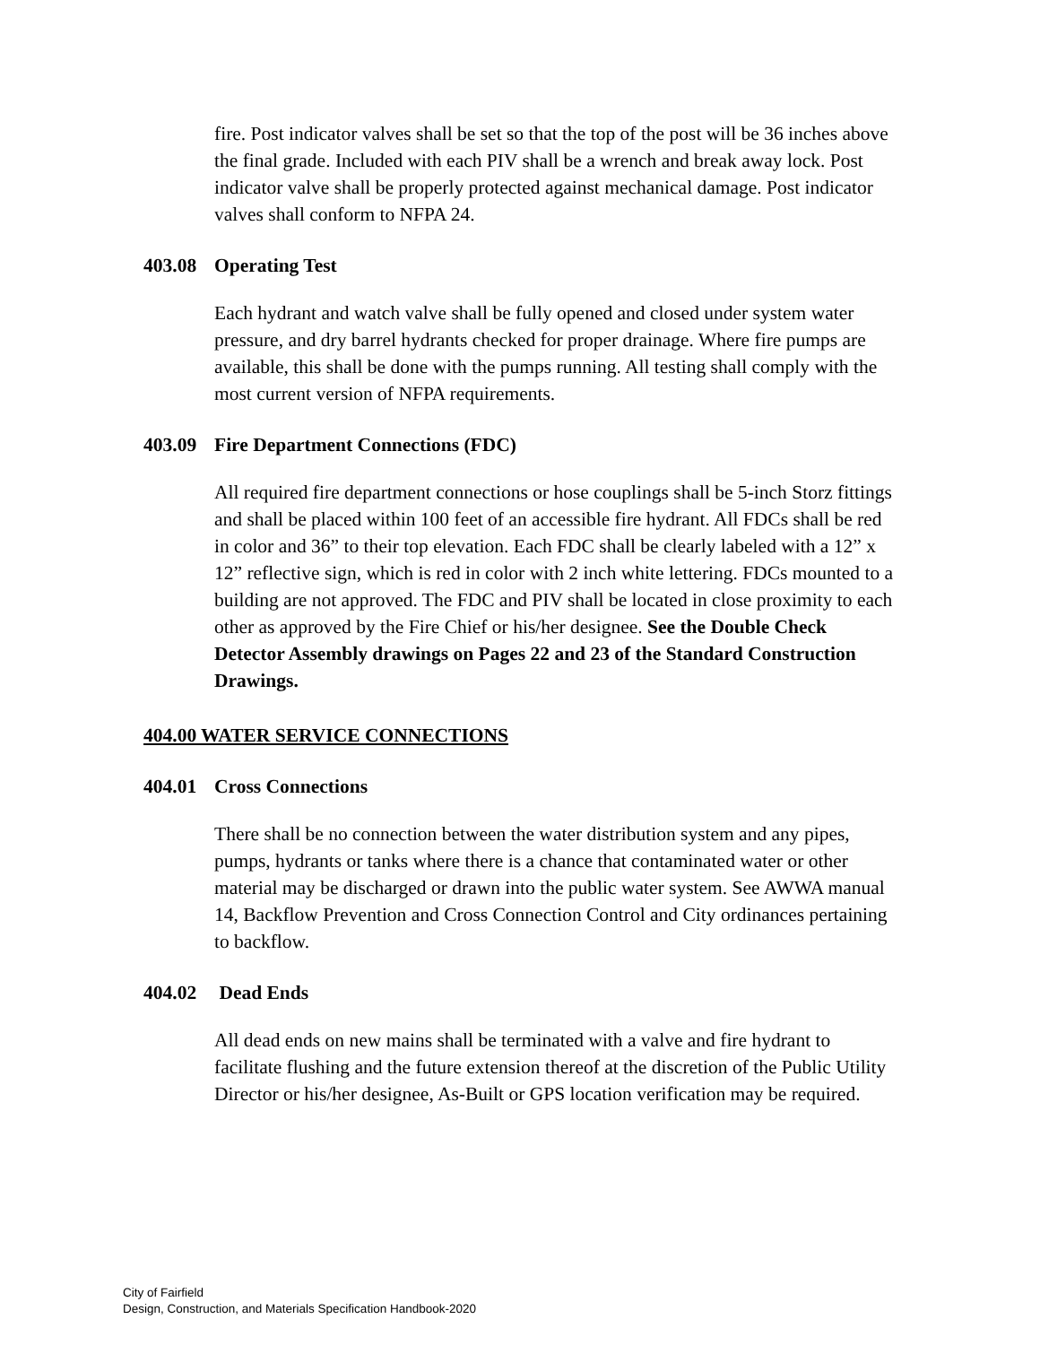fire. Post indicator valves shall be set so that the top of the post will be 36 inches above the final grade. Included with each PIV shall be a wrench and break away lock. Post indicator valve shall be properly protected against mechanical damage. Post indicator valves shall conform to NFPA 24.
403.08 Operating Test
Each hydrant and watch valve shall be fully opened and closed under system water pressure, and dry barrel hydrants checked for proper drainage. Where fire pumps are available, this shall be done with the pumps running. All testing shall comply with the most current version of NFPA requirements.
403.09 Fire Department Connections (FDC)
All required fire department connections or hose couplings shall be 5-inch Storz fittings and shall be placed within 100 feet of an accessible fire hydrant. All FDCs shall be red in color and 36” to their top elevation. Each FDC shall be clearly labeled with a 12” x 12” reflective sign, which is red in color with 2 inch white lettering. FDCs mounted to a building are not approved. The FDC and PIV shall be located in close proximity to each other as approved by the Fire Chief or his/her designee. See the Double Check Detector Assembly drawings on Pages 22 and 23 of the Standard Construction Drawings.
404.00 WATER SERVICE CONNECTIONS
404.01 Cross Connections
There shall be no connection between the water distribution system and any pipes, pumps, hydrants or tanks where there is a chance that contaminated water or other material may be discharged or drawn into the public water system. See AWWA manual 14, Backflow Prevention and Cross Connection Control and City ordinances pertaining to backflow.
404.02 Dead Ends
All dead ends on new mains shall be terminated with a valve and fire hydrant to facilitate flushing and the future extension thereof at the discretion of the Public Utility Director or his/her designee, As-Built or GPS location verification may be required.
City of Fairfield
Design, Construction, and Materials Specification Handbook-2020